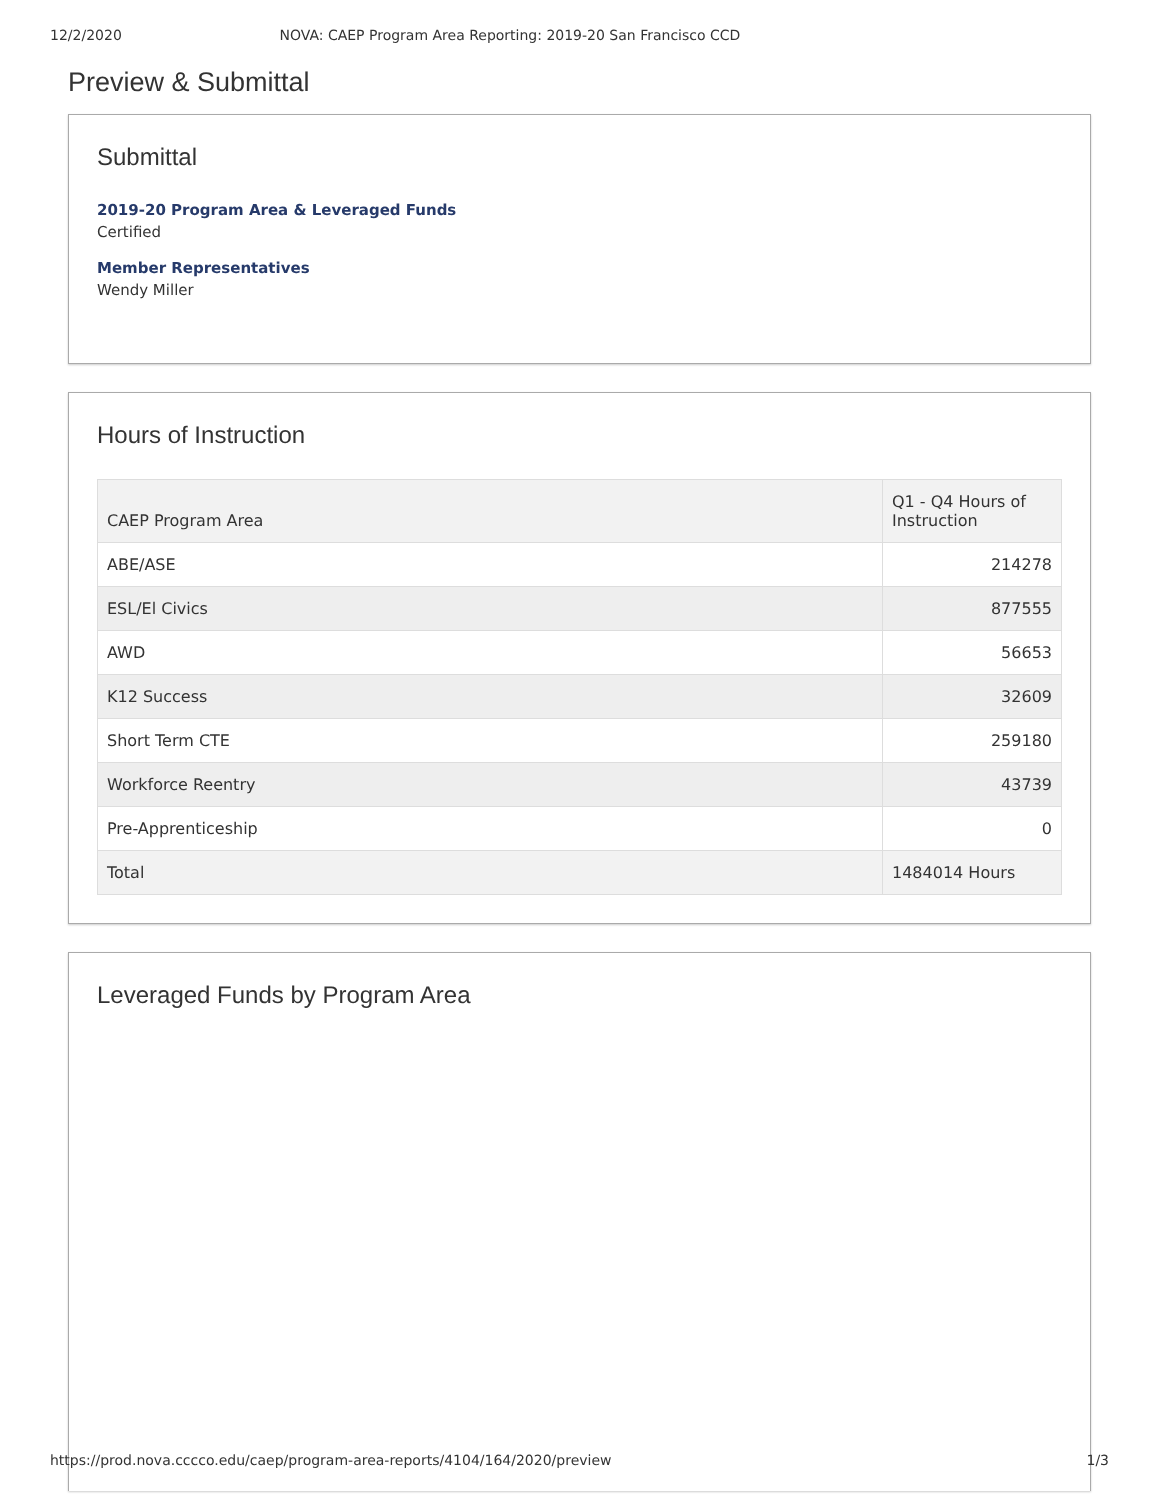12/2/2020 NOVA: CAEP Program Area Reporting: 2019-20 San Francisco CCD
Preview & Submittal
Submittal
2019-20 Program Area & Leveraged Funds
Certified
Member Representatives
Wendy Miller
Hours of Instruction
| CAEP Program Area | Q1 - Q4 Hours of Instruction |
| --- | --- |
| ABE/ASE | 214278 |
| ESL/El Civics | 877555 |
| AWD | 56653 |
| K12 Success | 32609 |
| Short Term CTE | 259180 |
| Workforce Reentry | 43739 |
| Pre-Apprenticeship | 0 |
| Total | 1484014 Hours |
Leveraged Funds by Program Area
https://prod.nova.cccco.edu/caep/program-area-reports/4104/164/2020/preview 1/3